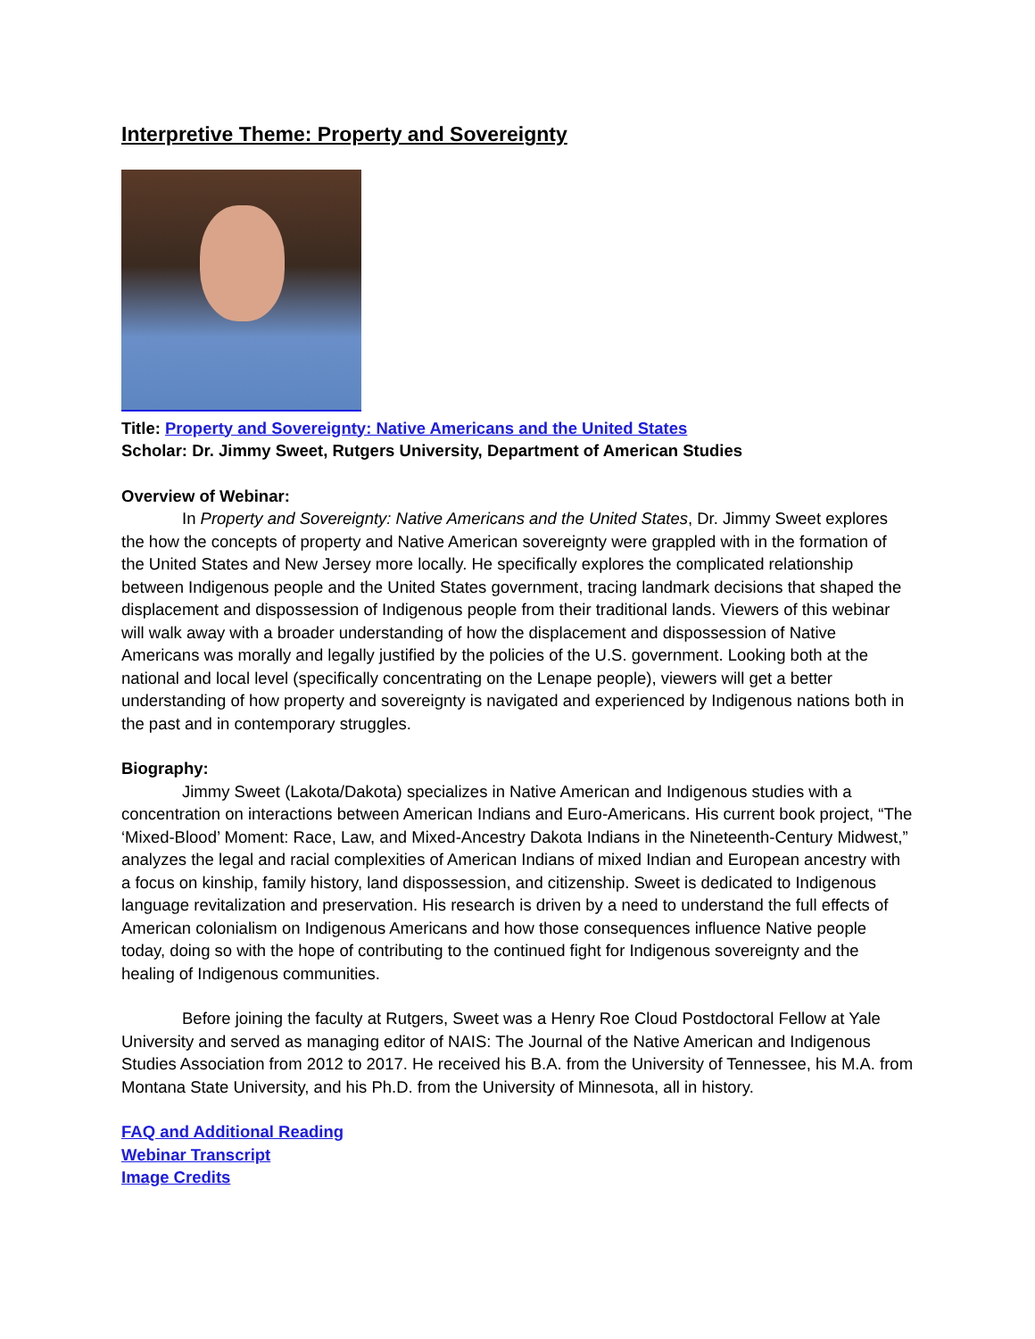Interpretive Theme: Property and Sovereignty
Title: Property and Sovereignty: Native Americans and the United States
Scholar: Dr. Jimmy Sweet, Rutgers University, Department of American Studies
Overview of Webinar:
In Property and Sovereignty: Native Americans and the United States, Dr. Jimmy Sweet explores the how the concepts of property and Native American sovereignty were grappled with in the formation of the United States and New Jersey more locally. He specifically explores the complicated relationship between Indigenous people and the United States government, tracing landmark decisions that shaped the displacement and dispossession of Indigenous people from their traditional lands. Viewers of this webinar will walk away with a broader understanding of how the displacement and dispossession of Native Americans was morally and legally justified by the policies of the U.S. government. Looking both at the national and local level (specifically concentrating on the Lenape people), viewers will get a better understanding of how property and sovereignty is navigated and experienced by Indigenous nations both in the past and in contemporary struggles.
Biography:
Jimmy Sweet (Lakota/Dakota) specializes in Native American and Indigenous studies with a concentration on interactions between American Indians and Euro-Americans. His current book project, “The ‘Mixed-Blood’ Moment: Race, Law, and Mixed-Ancestry Dakota Indians in the Nineteenth-Century Midwest,” analyzes the legal and racial complexities of American Indians of mixed Indian and European ancestry with a focus on kinship, family history, land dispossession, and citizenship. Sweet is dedicated to Indigenous language revitalization and preservation. His research is driven by a need to understand the full effects of American colonialism on Indigenous Americans and how those consequences influence Native people today, doing so with the hope of contributing to the continued fight for Indigenous sovereignty and the healing of Indigenous communities.
Before joining the faculty at Rutgers, Sweet was a Henry Roe Cloud Postdoctoral Fellow at Yale University and served as managing editor of NAIS: The Journal of the Native American and Indigenous Studies Association from 2012 to 2017. He received his B.A. from the University of Tennessee, his M.A. from Montana State University, and his Ph.D. from the University of Minnesota, all in history.
FAQ and Additional Reading
Webinar Transcript
Image Credits